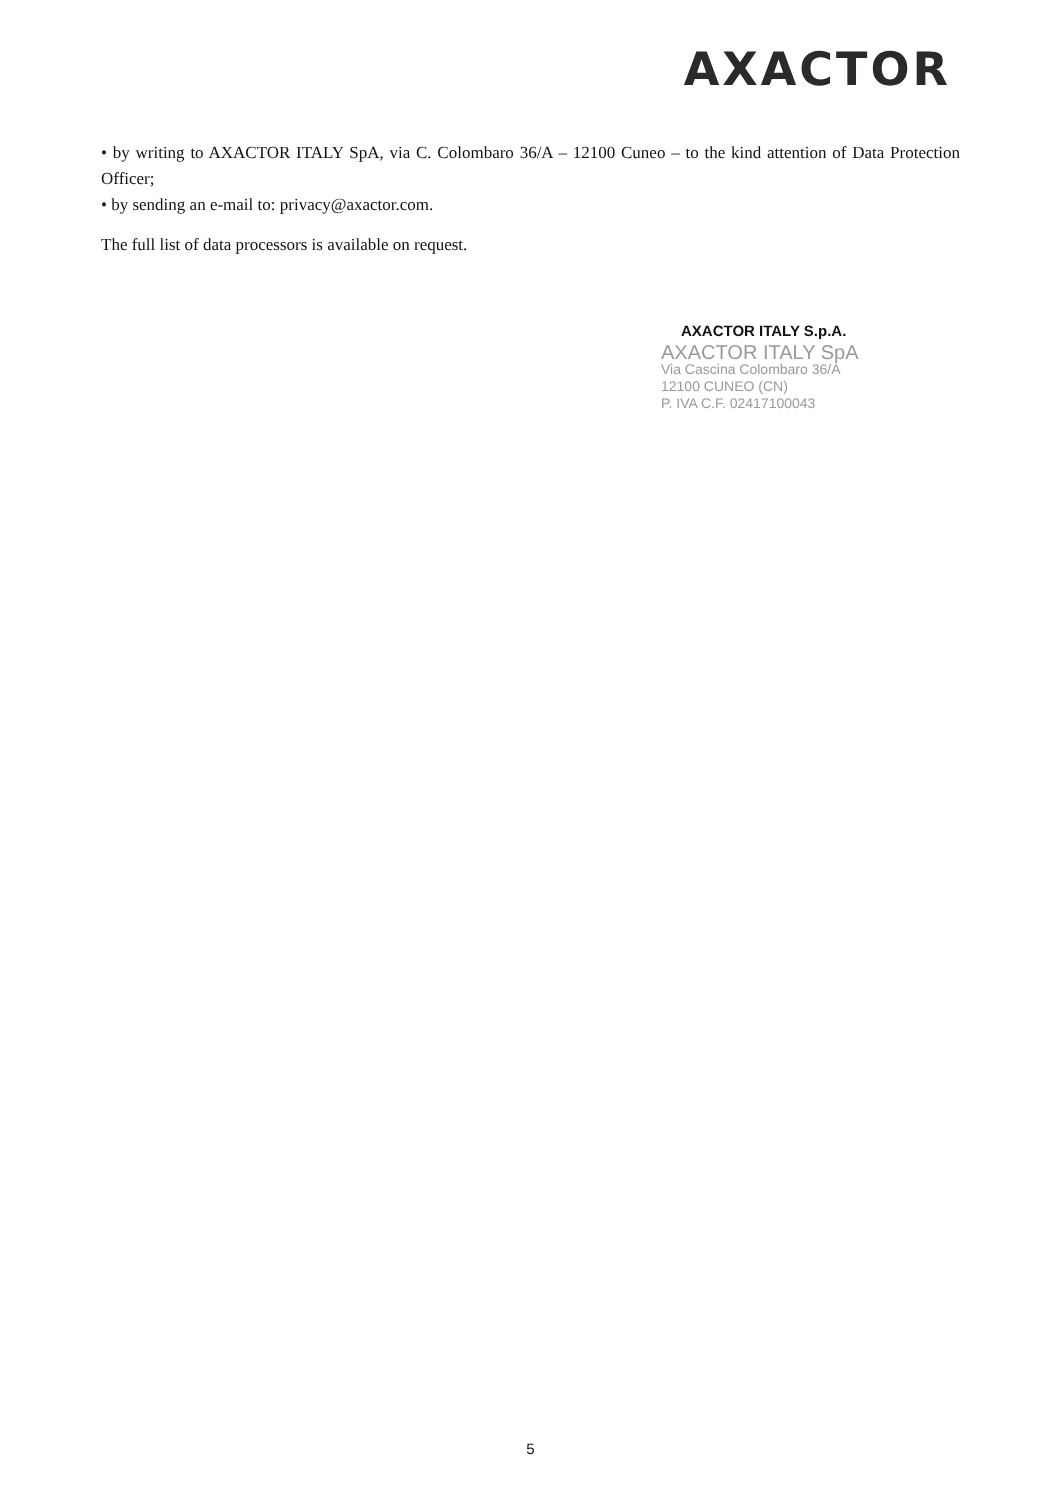AXACTOR
• by writing to AXACTOR ITALY SpA, via C. Colombaro 36/A – 12100 Cuneo – to the kind attention of Data Protection Officer;
• by sending an e-mail to: privacy@axactor.com.
The full list of data processors is available on request.
AXACTOR ITALY S.p.A.
AXACTOR ITALY SpA
Via Cascina Colombaro 36/A
12100 CUNEO (CN)
P. IVA C.F. 02417100043
5